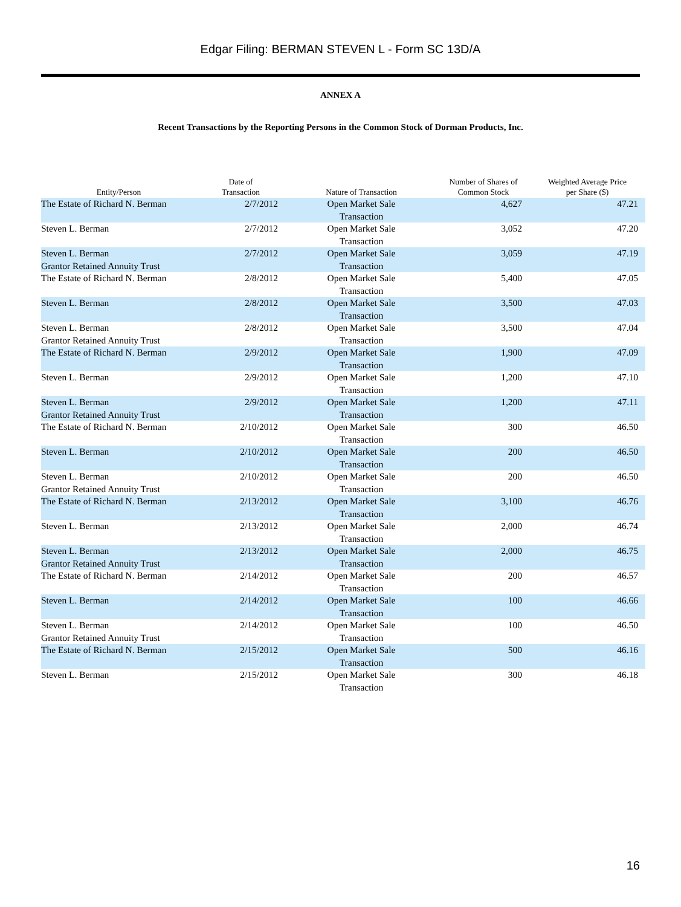Edgar Filing: BERMAN STEVEN L - Form SC 13D/A
ANNEX A
Recent Transactions by the Reporting Persons in the Common Stock of Dorman Products, Inc.
| Entity/Person | Date of Transaction | Nature of Transaction | Number of Shares of Common Stock | Weighted Average Price per Share ($) |
| --- | --- | --- | --- | --- |
| The Estate of Richard N. Berman | 2/7/2012 | Open Market Sale Transaction | 4,627 | 47.21 |
| Steven L. Berman | 2/7/2012 | Open Market Sale Transaction | 3,052 | 47.20 |
| Steven L. Berman Grantor Retained Annuity Trust | 2/7/2012 | Open Market Sale Transaction | 3,059 | 47.19 |
| The Estate of Richard N. Berman | 2/8/2012 | Open Market Sale Transaction | 5,400 | 47.05 |
| Steven L. Berman | 2/8/2012 | Open Market Sale Transaction | 3,500 | 47.03 |
| Steven L. Berman Grantor Retained Annuity Trust | 2/8/2012 | Open Market Sale Transaction | 3,500 | 47.04 |
| The Estate of Richard N. Berman | 2/9/2012 | Open Market Sale Transaction | 1,900 | 47.09 |
| Steven L. Berman | 2/9/2012 | Open Market Sale Transaction | 1,200 | 47.10 |
| Steven L. Berman Grantor Retained Annuity Trust | 2/9/2012 | Open Market Sale Transaction | 1,200 | 47.11 |
| The Estate of Richard N. Berman | 2/10/2012 | Open Market Sale Transaction | 300 | 46.50 |
| Steven L. Berman | 2/10/2012 | Open Market Sale Transaction | 200 | 46.50 |
| Steven L. Berman Grantor Retained Annuity Trust | 2/10/2012 | Open Market Sale Transaction | 200 | 46.50 |
| The Estate of Richard N. Berman | 2/13/2012 | Open Market Sale Transaction | 3,100 | 46.76 |
| Steven L. Berman | 2/13/2012 | Open Market Sale Transaction | 2,000 | 46.74 |
| Steven L. Berman Grantor Retained Annuity Trust | 2/13/2012 | Open Market Sale Transaction | 2,000 | 46.75 |
| The Estate of Richard N. Berman | 2/14/2012 | Open Market Sale Transaction | 200 | 46.57 |
| Steven L. Berman | 2/14/2012 | Open Market Sale Transaction | 100 | 46.66 |
| Steven L. Berman Grantor Retained Annuity Trust | 2/14/2012 | Open Market Sale Transaction | 100 | 46.50 |
| The Estate of Richard N. Berman | 2/15/2012 | Open Market Sale Transaction | 500 | 46.16 |
| Steven L. Berman | 2/15/2012 | Open Market Sale Transaction | 300 | 46.18 |
16